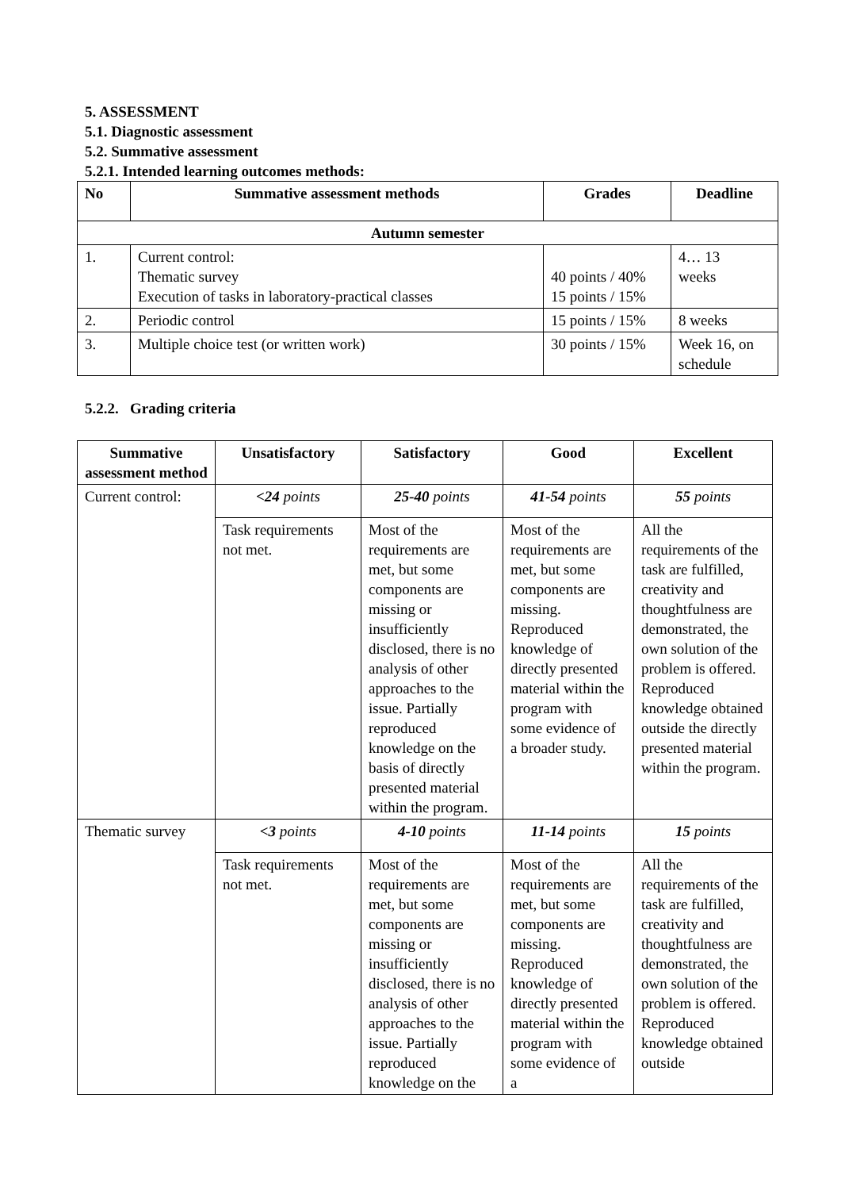5. ASSESSMENT
5.1. Diagnostic assessment
5.2. Summative assessment
5.2.1. Intended learning outcomes methods:
| No | Summative assessment methods | Grades | Deadline |
| --- | --- | --- | --- |
| Autumn semester | | | |
| 1. | Current control: Thematic survey Execution of tasks in laboratory-practical classes | 40 points / 40% 15 points / 15% | 4… 13 weeks |
| 2. | Periodic control | 15 points / 15% | 8 weeks |
| 3. | Multiple choice test (or written work) | 30 points / 15% | Week 16, on schedule |
5.2.2. Grading criteria
| Summative assessment method | Unsatisfactory | Satisfactory | Good | Excellent |
| --- | --- | --- | --- | --- |
| Current control: | <24 points | 25-40 points | 41-54 points | 55 points |
| | Task requirements not met. | Most of the requirements are met, but some components are missing or insufficiently disclosed, there is no analysis of other approaches to the issue. Partially reproduced knowledge on the basis of directly presented material within the program. | Most of the requirements are met, but some components are missing. Reproduced knowledge of directly presented material within the program with some evidence of a broader study. | All the requirements of the task are fulfilled, creativity and thoughtfulness are demonstrated, the own solution of the problem is offered. Reproduced knowledge obtained outside the directly presented material within the program. |
| Thematic survey | <3 points | 4-10 points | 11-14 points | 15 points |
| | Task requirements not met. | Most of the requirements are met, but some components are missing or insufficiently disclosed, there is no analysis of other approaches to the issue. Partially reproduced knowledge on the | Most of the requirements are met, but some components are missing. Reproduced knowledge of directly presented material within the program with some evidence of a | All the requirements of the task are fulfilled, creativity and thoughtfulness are demonstrated, the own solution of the problem is offered. Reproduced knowledge obtained outside |